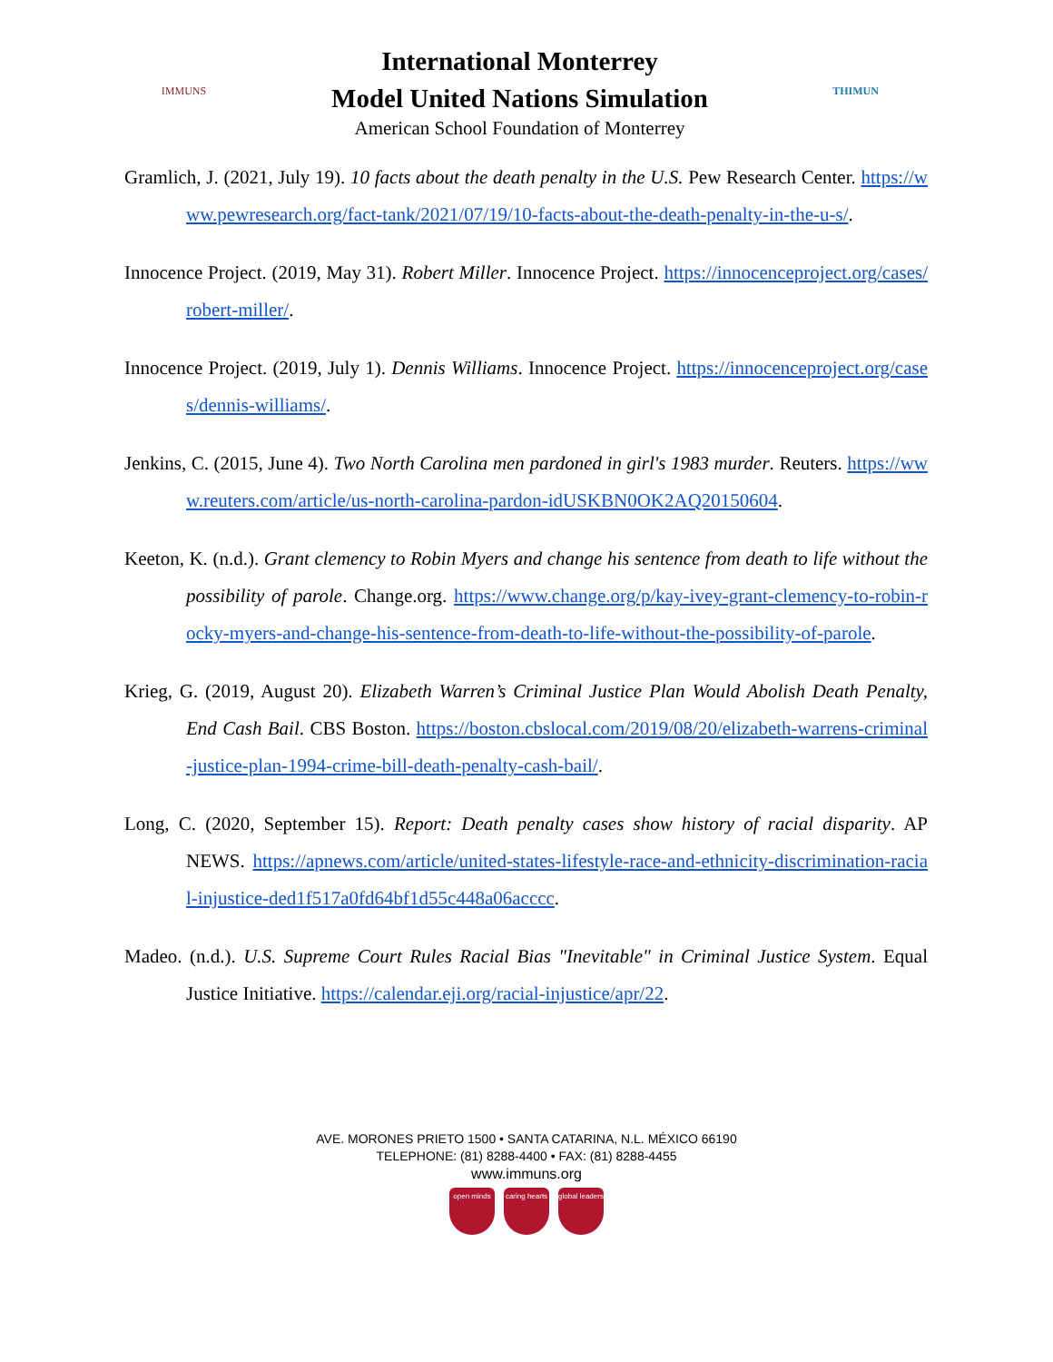IMMUNS
International Monterrey
Model United Nations Simulation
American School Foundation of Monterrey
THIMUN
Gramlich, J. (2021, July 19). 10 facts about the death penalty in the U.S. Pew Research Center. https://www.pewresearch.org/fact-tank/2021/07/19/10-facts-about-the-death-penalty-in-the-u-s/.
Innocence Project. (2019, May 31). Robert Miller. Innocence Project. https://innocenceproject.org/cases/robert-miller/.
Innocence Project. (2019, July 1). Dennis Williams. Innocence Project. https://innocenceproject.org/cases/dennis-williams/.
Jenkins, C. (2015, June 4). Two North Carolina men pardoned in girl's 1983 murder. Reuters. https://www.reuters.com/article/us-north-carolina-pardon-idUSKBN0OK2AQ20150604.
Keeton, K. (n.d.). Grant clemency to Robin Myers and change his sentence from death to life without the possibility of parole. Change.org. https://www.change.org/p/kay-ivey-grant-clemency-to-robin-rocky-myers-and-change-his-sentence-from-death-to-life-without-the-possibility-of-parole.
Krieg, G. (2019, August 20). Elizabeth Warren’s Criminal Justice Plan Would Abolish Death Penalty, End Cash Bail. CBS Boston. https://boston.cbslocal.com/2019/08/20/elizabeth-warrens-criminal-justice-plan-1994-crime-bill-death-penalty-cash-bail/.
Long, C. (2020, September 15). Report: Death penalty cases show history of racial disparity. AP NEWS. https://apnews.com/article/united-states-lifestyle-race-and-ethnicity-discrimination-racial-injustice-ded1f517a0fd64bf1d55c448a06acccc.
Madeo. (n.d.). U.S. Supreme Court Rules Racial Bias "Inevitable" in Criminal Justice System. Equal Justice Initiative. https://calendar.eji.org/racial-injustice/apr/22.
AVE. MORONES PRIETO 1500 • SANTA CATARINA, N.L. MÉXICO 66190
TELEPHONE: (81) 8288-4400 • FAX: (81) 8288-4455
www.immuns.org
open minds caring hearts
global leaders